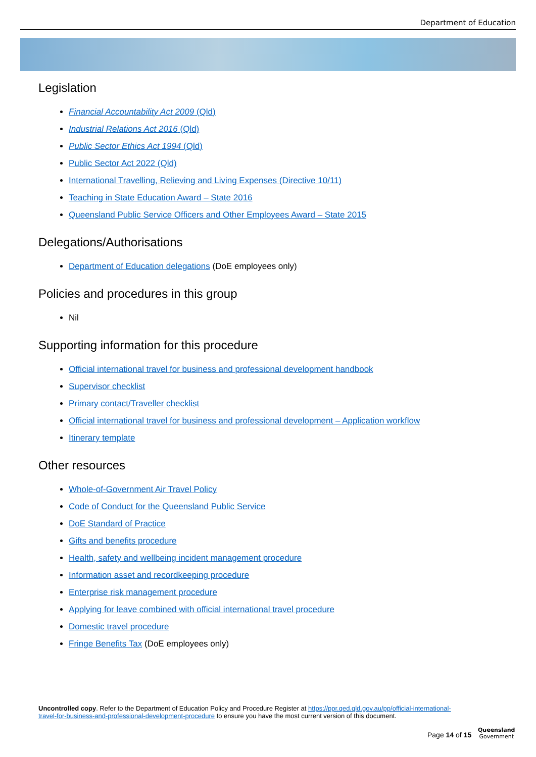Department of Education
Legislation
Financial Accountability Act 2009 (Qld)
Industrial Relations Act 2016 (Qld)
Public Sector Ethics Act 1994 (Qld)
Public Sector Act 2022 (Qld)
International Travelling, Relieving and Living Expenses (Directive 10/11)
Teaching in State Education Award – State 2016
Queensland Public Service Officers and Other Employees Award – State 2015
Delegations/Authorisations
Department of Education delegations (DoE employees only)
Policies and procedures in this group
Nil
Supporting information for this procedure
Official international travel for business and professional development handbook
Supervisor checklist
Primary contact/Traveller checklist
Official international travel for business and professional development – Application workflow
Itinerary template
Other resources
Whole-of-Government Air Travel Policy
Code of Conduct for the Queensland Public Service
DoE Standard of Practice
Gifts and benefits procedure
Health, safety and wellbeing incident management procedure
Information asset and recordkeeping procedure
Enterprise risk management procedure
Applying for leave combined with official international travel procedure
Domestic travel procedure
Fringe Benefits Tax (DoE employees only)
Uncontrolled copy. Refer to the Department of Education Policy and Procedure Register at https://ppr.qed.qld.gov.au/pp/official-international-travel-for-business-and-professional-development-procedure to ensure you have the most current version of this document.
Page 14 of 15
Queensland
Government